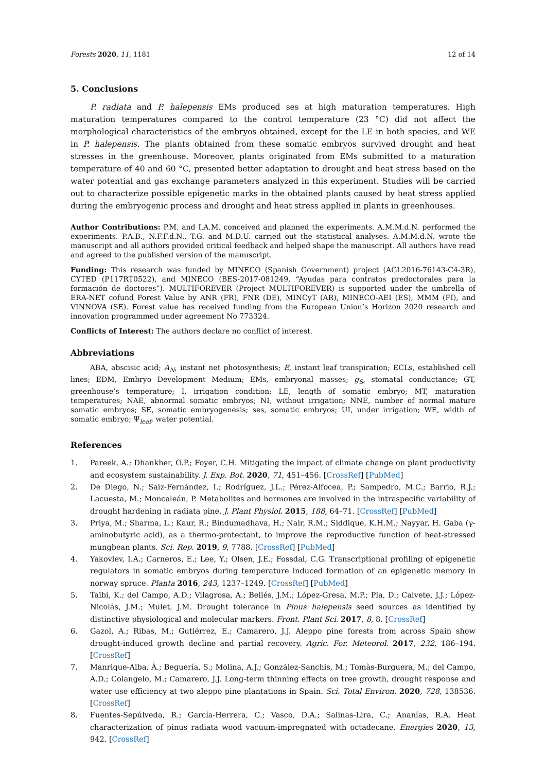Forests 2020, 11, 1181 12 of 14
5. Conclusions
P. radiata and P. halepensis EMs produced ses at high maturation temperatures. High maturation temperatures compared to the control temperature (23 °C) did not affect the morphological characteristics of the embryos obtained, except for the LE in both species, and WE in P. halepensis. The plants obtained from these somatic embryos survived drought and heat stresses in the greenhouse. Moreover, plants originated from EMs submitted to a maturation temperature of 40 and 60 °C, presented better adaptation to drought and heat stress based on the water potential and gas exchange parameters analyzed in this experiment. Studies will be carried out to characterize possible epigenetic marks in the obtained plants caused by heat stress applied during the embryogenic process and drought and heat stress applied in plants in greenhouses.
Author Contributions: P.M. and I.A.M. conceived and planned the experiments. A.M.M.d.N. performed the experiments. P.A.B., N.F.F.d.N., T.G. and M.D.U. carried out the statistical analyses. A.M.M.d.N. wrote the manuscript and all authors provided critical feedback and helped shape the manuscript. All authors have read and agreed to the published version of the manuscript.
Funding: This research was funded by MINECO (Spanish Government) project (AGL2016-76143-C4-3R), CYTED (P117RT0522), and MINECO (BES-2017-081249, “Ayudas para contratos predoctorales para la formación de doctores”). MULTIFOREVER (Project MULTIFOREVER) is supported under the umbrella of ERA-NET cofund Forest Value by ANR (FR), FNR (DE), MINCyT (AR), MINECO-AEI (ES), MMM (FI), and VINNOVA (SE). Forest value has received funding from the European Union’s Horizon 2020 research and innovation programmed under agreement No 773324.
Conflicts of Interest: The authors declare no conflict of interest.
Abbreviations
ABA, abscisic acid; A<sub>N</sub>, instant net photosynthesis; E, instant leaf transpiration; ECLs, established cell lines; EDM, Embryo Development Medium; EMs, embryonal masses; g<sub>S</sub>, stomatal conductance; GT, greenhouse’s temperature; I, irrigation condition; LE, length of somatic embryo; MT, maturation temperatures; NAE, abnormal somatic embryos; NI, without irrigation; NNE, number of normal mature somatic embryos; SE, somatic embryogenesis; ses, somatic embryos; UI, under irrigation; WE, width of somatic embryo; Ψ<sub>leaf</sub>, water potential.
References
1. Pareek, A.; Dhankher, O.P.; Foyer, C.H. Mitigating the impact of climate change on plant productivity and ecosystem sustainability. J. Exp. Bot. 2020, 71, 451–456. [CrossRef] [PubMed]
2. De Diego, N.; Saiz-Fernández, I.; Rodríguez, J.L.; Pérez-Alfocea, P.; Sampedro, M.C.; Barrio, R.J.; Lacuesta, M.; Moncaleán, P. Metabolites and hormones are involved in the intraspecific variability of drought hardening in radiata pine. J. Plant Physiol. 2015, 188, 64–71. [CrossRef] [PubMed]
3. Priya, M.; Sharma, L.; Kaur, R.; Bindumadhava, H.; Nair, R.M.; Siddique, K.H.M.; Nayyar, H. Gaba (γ-aminobutyric acid), as a thermo-protectant, to improve the reproductive function of heat-stressed mungbean plants. Sci. Rep. 2019, 9, 7788. [CrossRef] [PubMed]
4. Yakovlev, I.A.; Carneros, E.; Lee, Y.; Olsen, J.E.; Fossdal, C.G. Transcriptional profiling of epigenetic regulators in somatic embryos during temperature induced formation of an epigenetic memory in norway spruce. Planta 2016, 243, 1237–1249. [CrossRef] [PubMed]
5. Taïbi, K.; del Campo, A.D.; Vilagrosa, A.; Bellés, J.M.; López-Gresa, M.P.; Pla, D.; Calvete, J.J.; López-Nicolás, J.M.; Mulet, J.M. Drought tolerance in Pinus halepensis seed sources as identified by distinctive physiological and molecular markers. Front. Plant Sci. 2017, 8, 8. [CrossRef]
6. Gazol, A.; Ribas, M.; Gutiérrez, E.; Camarero, J.J. Aleppo pine forests from across Spain show drought-induced growth decline and partial recovery. Agric. For. Meteorol. 2017, 232, 186–194. [CrossRef]
7. Manrique-Alba, À.; Beguería, S.; Molina, A.J.; González-Sanchis, M.; Tomàs-Burguera, M.; del Campo, A.D.; Colangelo, M.; Camarero, J.J. Long-term thinning effects on tree growth, drought response and water use efficiency at two aleppo pine plantations in Spain. Sci. Total Environ. 2020, 728, 138536. [CrossRef]
8. Fuentes-Sepúlveda, R.; García-Herrera, C.; Vasco, D.A.; Salinas-Lira, C.; Ananías, R.A. Heat characterization of pinus radiata wood vacuum-impregnated with octadecane. Energies 2020, 13, 942. [CrossRef]